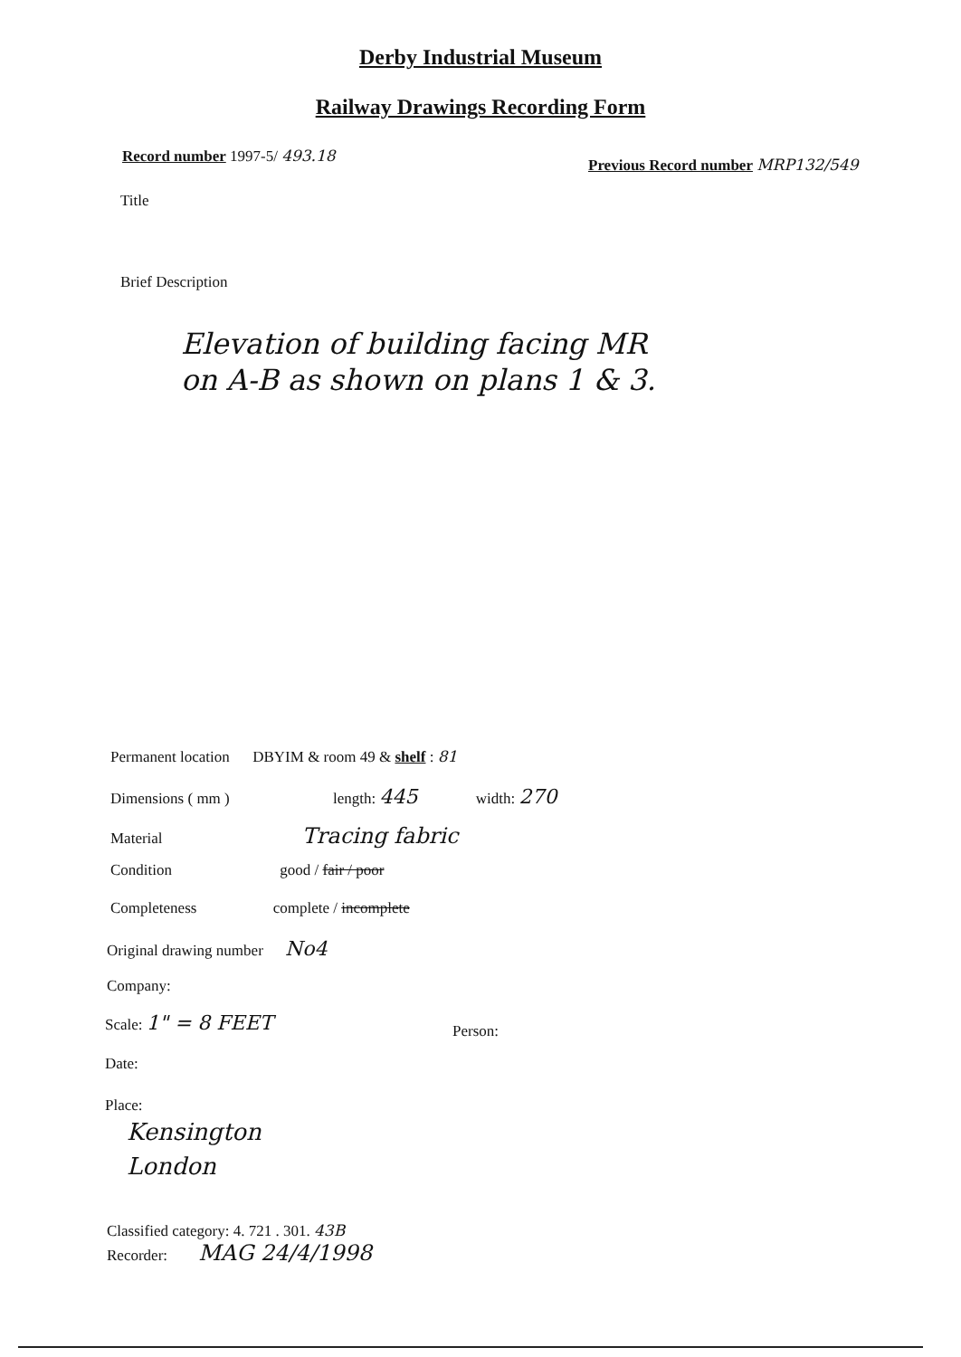Derby Industrial Museum
Railway Drawings Recording Form
Record number 1997-5/ 493.18
Previous Record number MRP132/549
Title
Brief Description
Elevation of building facing MR
on A-B as shown on plans 1 & 3.
Permanent location DBYIM & room 49 & shelf : 81
Dimensions ( mm ) length: 445 width: 270
Material Tracing fabric
Condition good / fair / poor
Completeness complete / incomplete
Original drawing number No4
Company:
Scale: 1" = 8 FEET
Person:
Date:
Place:
Kensington
London
Classified category: 4. 721 . 301. 43B
Recorder: MAG 24/4/1998